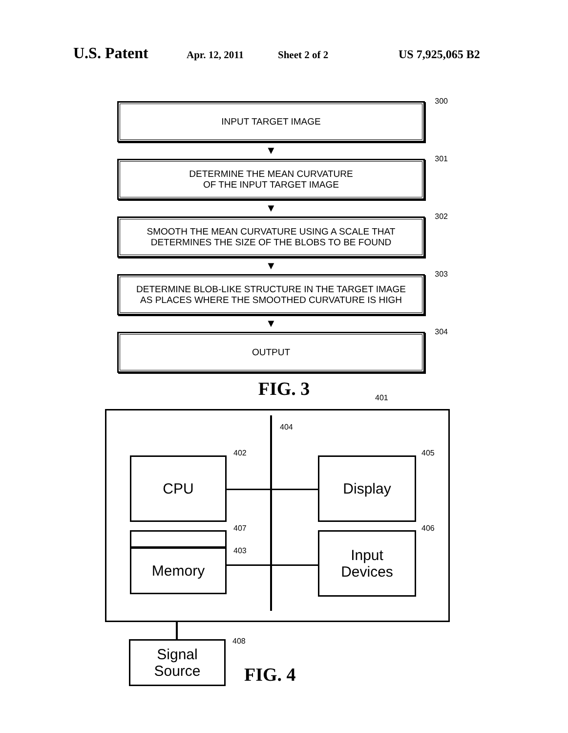U.S. Patent Apr. 12, 2011 Sheet 2 of 2 US 7,925,065 B2
INPUT TARGET IMAGE
300
▼
DETERMINE THE MEAN CURVATURE
OF THE INPUT TARGET IMAGE
301
▼
SMOOTH THE MEAN CURVATURE USING A SCALE THAT
DETERMINES THE SIZE OF THE BLOBS TO BE FOUND
302
▼
DETERMINE BLOB-LIKE STRUCTURE IN THE TARGET IMAGE
AS PLACES WHERE THE SMOOTHED CURVATURE IS HIGH
303
▼
OUTPUT
304
FIG. 3
401
404
CPU
402
Display
405
407
Memory 403
Input
Devices
406
Signal
Source
408
FIG. 4